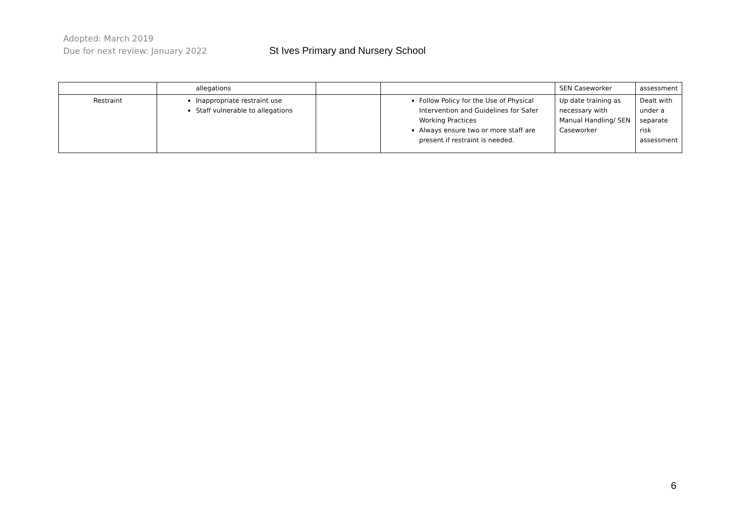Adopted: March 2019
Due for next review: January 2022
St Ives Primary and Nursery School
| | allegations | | | SEN Caseworker | assessment |
| Restraint | Inappropriate restraint use Staff vulnerable to allegations | | Follow Policy for the Use of Physical Intervention and Guidelines for Safer Working Practices Always ensure two or more staff are present if restraint is needed. | Up date training as necessary with Manual Handling/ SEN Caseworker | Dealt with under a separate risk assessment |
6